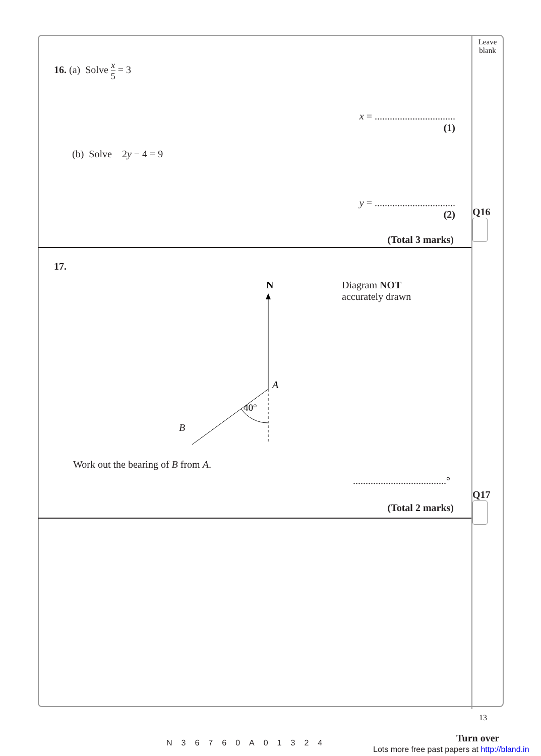16. (a) Solve x
5 = 3
x = ................................
(1)
(b) Solve 2y − 4 = 9
y = ................................
(2)
(Total 3 marks)
17.
N
A
40°
Diagram NOT
accurately drawn
B
Work out the bearing of B from A.
.....................................°
(Total 2 marks)
Leave
blank
Q16
Q17
13
N36760A01324
Turn over
Lots more free past papers at http://bland.in